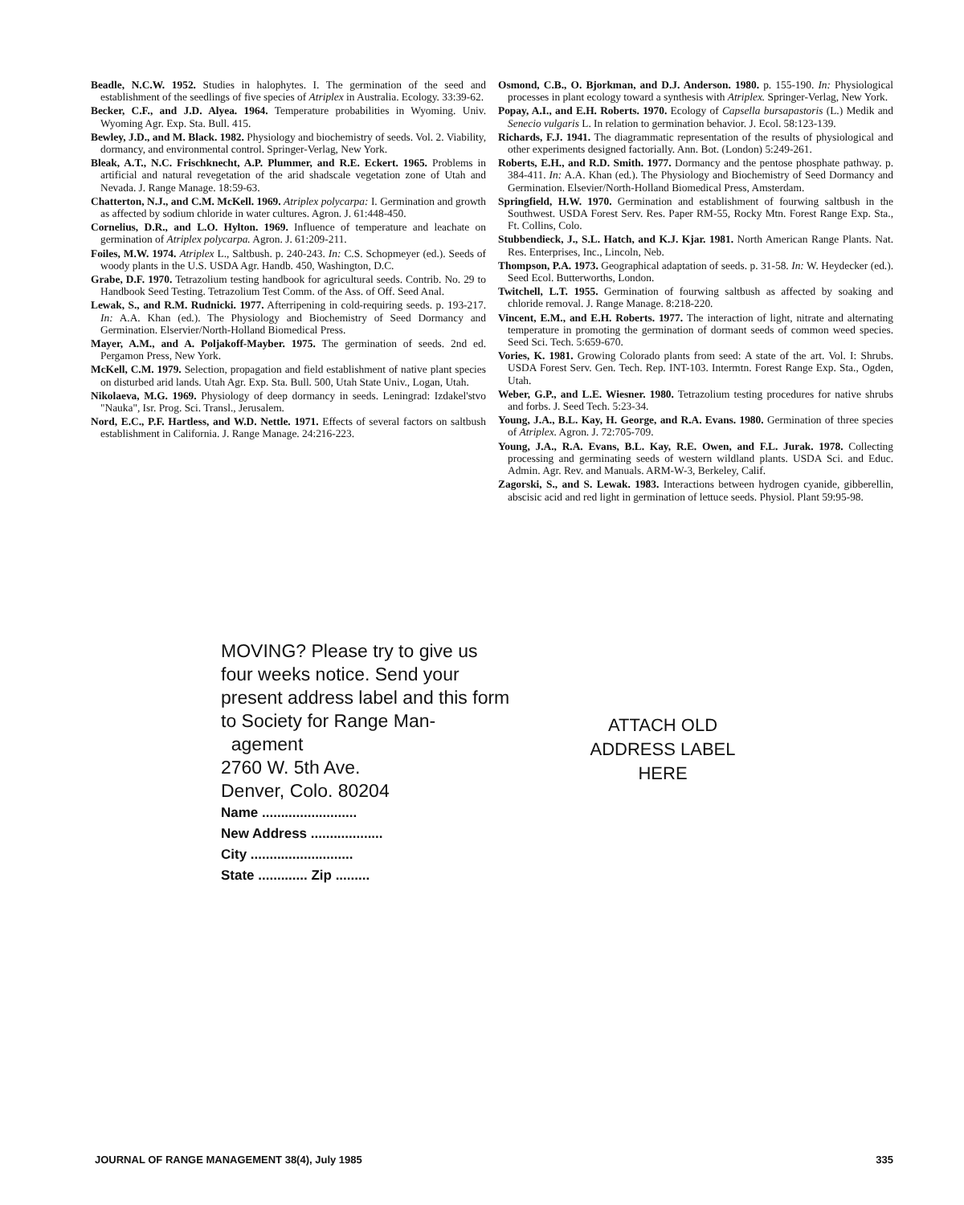Beadle, N.C.W. 1952. Studies in halophytes. I. The germination of the seed and establishment of the seedlings of five species of Atriplex in Australia. Ecology. 33:39-62.
Becker, C.F., and J.D. Alyea. 1964. Temperature probabilities in Wyoming. Univ. Wyoming Agr. Exp. Sta. Bull. 415.
Bewley, J.D., and M. Black. 1982. Physiology and biochemistry of seeds. Vol. 2. Viability, dormancy, and environmental control. Springer-Verlag, New York.
Bleak, A.T., N.C. Frischknecht, A.P. Plummer, and R.E. Eckert. 1965. Problems in artificial and natural revegetation of the arid shadscale vegetation zone of Utah and Nevada. J. Range Manage. 18:59-63.
Chatterton, N.J., and C.M. McKell. 1969. Atriplex polycarpa: I. Germination and growth as affected by sodium chloride in water cultures. Agron. J. 61:448-450.
Cornelius, D.R., and L.O. Hylton. 1969. Influence of temperature and leachate on germination of Atriplex polycarpa. Agron. J. 61:209-211.
Foiles, M.W. 1974. Atriplex L., Saltbush. p. 240-243. In: C.S. Schopmeyer (ed.). Seeds of woody plants in the U.S. USDA Agr. Handb. 450, Washington, D.C.
Grabe, D.F. 1970. Tetrazolium testing handbook for agricultural seeds. Contrib. No. 29 to Handbook Seed Testing. Tetrazolium Test Comm. of the Ass. of Off. Seed Anal.
Lewak, S., and R.M. Rudnicki. 1977. Afterripening in cold-requiring seeds. p. 193-217. In: A.A. Khan (ed.). The Physiology and Biochemistry of Seed Dormancy and Germination. Elservier/North-Holland Biomedical Press.
Mayer, A.M., and A. Poljakoff-Mayber. 1975. The germination of seeds. 2nd ed. Pergamon Press, New York.
McKell, C.M. 1979. Selection, propagation and field establishment of native plant species on disturbed arid lands. Utah Agr. Exp. Sta. Bull. 500, Utah State Univ., Logan, Utah.
Nikolaeva, M.G. 1969. Physiology of deep dormancy in seeds. Leningrad: Izdakel'stvo "Nauka", Isr. Prog. Sci. Transl., Jerusalem.
Nord, E.C., P.F. Hartless, and W.D. Nettle. 1971. Effects of several factors on saltbush establishment in California. J. Range Manage. 24:216-223.
Osmond, C.B., O. Bjorkman, and D.J. Anderson. 1980. p. 155-190. In: Physiological processes in plant ecology toward a synthesis with Atriplex. Springer-Verlag, New York.
Popay, A.I., and E.H. Roberts. 1970. Ecology of Capsella bursapastoris (L.) Medik and Senecio vulgaris L. In relation to germination behavior. J. Ecol. 58:123-139.
Richards, F.J. 1941. The diagrammatic representation of the results of physiological and other experiments designed factorially. Ann. Bot. (London) 5:249-261.
Roberts, E.H., and R.D. Smith. 1977. Dormancy and the pentose phosphate pathway. p. 384-411. In: A.A. Khan (ed.). The Physiology and Biochemistry of Seed Dormancy and Germination. Elsevier/North-Holland Biomedical Press, Amsterdam.
Springfield, H.W. 1970. Germination and establishment of fourwing saltbush in the Southwest. USDA Forest Serv. Res. Paper RM-55, Rocky Mtn. Forest Range Exp. Sta., Ft. Collins, Colo.
Stubbendieck, J., S.L. Hatch, and K.J. Kjar. 1981. North American Range Plants. Nat. Res. Enterprises, Inc., Lincoln, Neb.
Thompson, P.A. 1973. Geographical adaptation of seeds. p. 31-58. In: W. Heydecker (ed.). Seed Ecol. Butterworths, London.
Twitchell, L.T. 1955. Germination of fourwing saltbush as affected by soaking and chloride removal. J. Range Manage. 8:218-220.
Vincent, E.M., and E.H. Roberts. 1977. The interaction of light, nitrate and alternating temperature in promoting the germination of dormant seeds of common weed species. Seed Sci. Tech. 5:659-670.
Vories, K. 1981. Growing Colorado plants from seed: A state of the art. Vol. I: Shrubs. USDA Forest Serv. Gen. Tech. Rep. INT-103. Intermtn. Forest Range Exp. Sta., Ogden, Utah.
Weber, G.P., and L.E. Wiesner. 1980. Tetrazolium testing procedures for native shrubs and forbs. J. Seed Tech. 5:23-34.
Young, J.A., B.L. Kay, H. George, and R.A. Evans. 1980. Germination of three species of Atriplex. Agron. J. 72:705-709.
Young, J.A., R.A. Evans, B.L. Kay, R.E. Owen, and F.L. Jurak. 1978. Collecting processing and germinating seeds of western wildland plants. USDA Sci. and Educ. Admin. Agr. Rev. and Manuals. ARM-W-3, Berkeley, Calif.
Zagorski, S., and S. Lewak. 1983. Interactions between hydrogen cyanide, gibberellin, abscisic acid and red light in germination of lettuce seeds. Physiol. Plant 59:95-98.
MOVING? Please try to give us four weeks notice. Send your present address label and this form to Society for Range Man-
agement
2760 W. 5th Ave.
Denver, Colo. 80204
Name .........................
New Address ...................
City ...........................
State ............. Zip .........
ATTACH OLD
ADDRESS LABEL
HERE
JOURNAL OF RANGE MANAGEMENT 38(4), July 1985 335